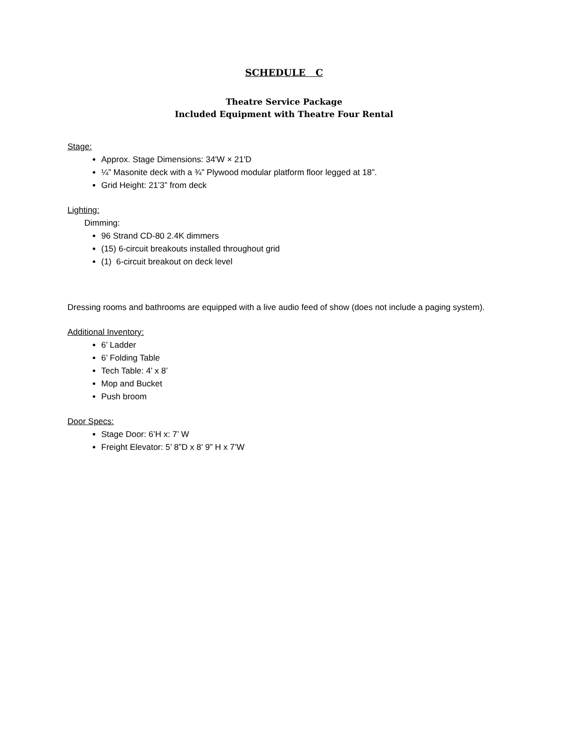SCHEDULE C
Theatre Service Package
Included Equipment with Theatre Four Rental
Stage:
Approx. Stage Dimensions: 34'W × 21'D
¼” Masonite deck with a ¾” Plywood modular platform floor legged at 18”.
Grid Height: 21’3” from deck
Lighting:
Dimming:
96 Strand CD-80 2.4K dimmers
(15) 6-circuit breakouts installed throughout grid
(1) 6-circuit breakout on deck level
Dressing rooms and bathrooms are equipped with a live audio feed of show (does not include a paging system).
Additional Inventory:
6’ Ladder
6’ Folding Table
Tech Table: 4’ x 8’
Mop and Bucket
Push broom
Door Specs:
Stage Door: 6’H x: 7’ W
Freight Elevator: 5’ 8”D x 8’ 9” H x 7’W